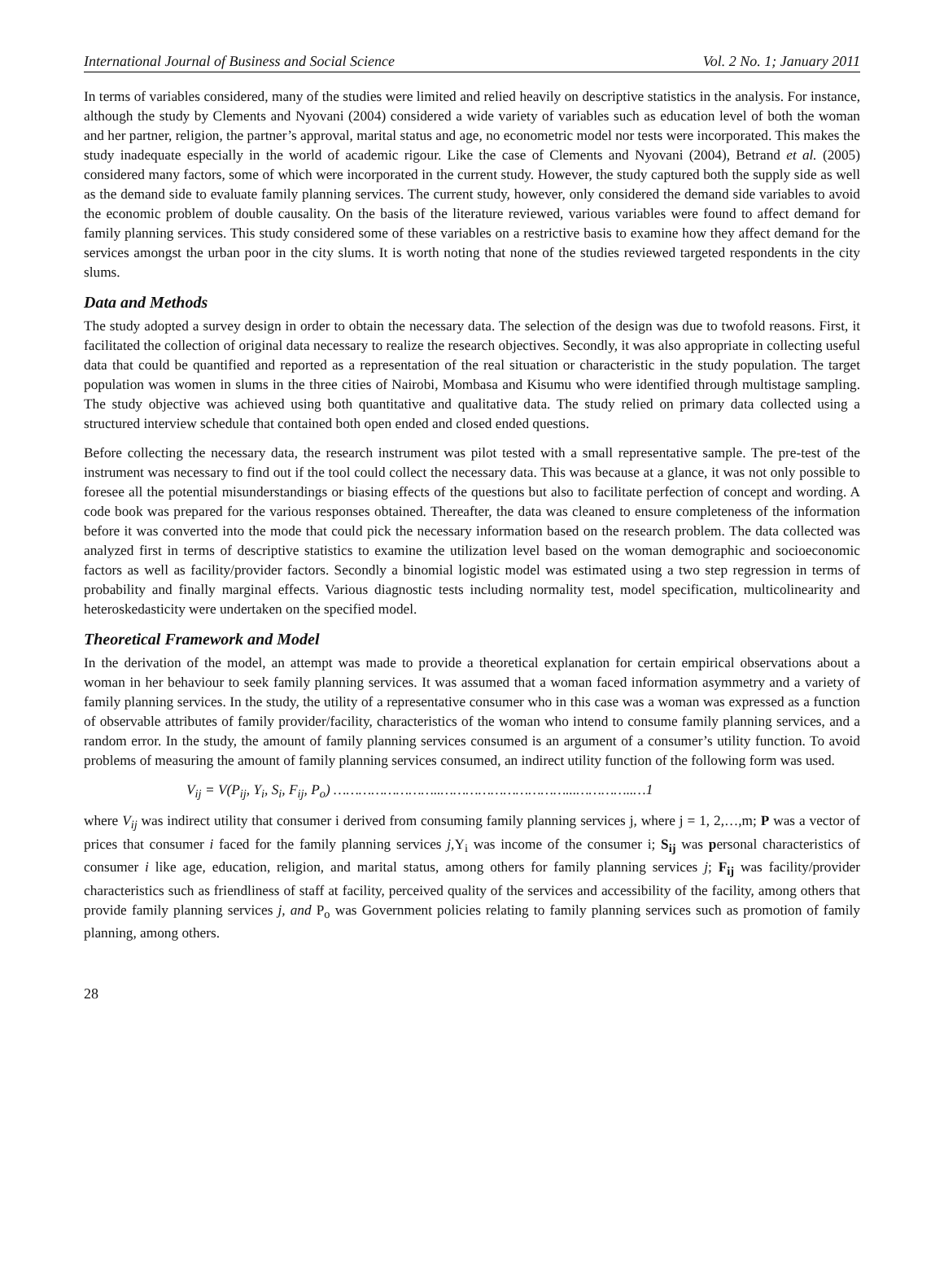International Journal of Business and Social Science Vol. 2 No. 1; January 2011
In terms of variables considered, many of the studies were limited and relied heavily on descriptive statistics in the analysis. For instance, although the study by Clements and Nyovani (2004) considered a wide variety of variables such as education level of both the woman and her partner, religion, the partner’s approval, marital status and age, no econometric model nor tests were incorporated. This makes the study inadequate especially in the world of academic rigour. Like the case of Clements and Nyovani (2004), Betrand et al. (2005) considered many factors, some of which were incorporated in the current study. However, the study captured both the supply side as well as the demand side to evaluate family planning services. The current study, however, only considered the demand side variables to avoid the economic problem of double causality. On the basis of the literature reviewed, various variables were found to affect demand for family planning services. This study considered some of these variables on a restrictive basis to examine how they affect demand for the services amongst the urban poor in the city slums. It is worth noting that none of the studies reviewed targeted respondents in the city slums.
Data and Methods
The study adopted a survey design in order to obtain the necessary data. The selection of the design was due to twofold reasons. First, it facilitated the collection of original data necessary to realize the research objectives. Secondly, it was also appropriate in collecting useful data that could be quantified and reported as a representation of the real situation or characteristic in the study population. The target population was women in slums in the three cities of Nairobi, Mombasa and Kisumu who were identified through multistage sampling. The study objective was achieved using both quantitative and qualitative data. The study relied on primary data collected using a structured interview schedule that contained both open ended and closed ended questions.
Before collecting the necessary data, the research instrument was pilot tested with a small representative sample. The pre-test of the instrument was necessary to find out if the tool could collect the necessary data. This was because at a glance, it was not only possible to foresee all the potential misunderstandings or biasing effects of the questions but also to facilitate perfection of concept and wording. A code book was prepared for the various responses obtained. Thereafter, the data was cleaned to ensure completeness of the information before it was converted into the mode that could pick the necessary information based on the research problem. The data collected was analyzed first in terms of descriptive statistics to examine the utilization level based on the woman demographic and socioeconomic factors as well as facility/provider factors. Secondly a binomial logistic model was estimated using a two step regression in terms of probability and finally marginal effects. Various diagnostic tests including normality test, model specification, multicolinearity and heteroskedasticity were undertaken on the specified model.
Theoretical Framework and Model
In the derivation of the model, an attempt was made to provide a theoretical explanation for certain empirical observations about a woman in her behaviour to seek family planning services. It was assumed that a woman faced information asymmetry and a variety of family planning services. In the study, the utility of a representative consumer who in this case was a woman was expressed as a function of observable attributes of family provider/facility, characteristics of the woman who intend to consume family planning services, and a random error. In the study, the amount of family planning services consumed is an argument of a consumer’s utility function. To avoid problems of measuring the amount of family planning services consumed, an indirect utility function of the following form was used.
V<sub>ij</sub> = V(P<sub>ij</sub>, Y<sub>i</sub>, S<sub>i</sub>, F<sub>ij</sub>, P<sub>o</sub>) ……………………..…………………………...…………..…1
where V<sub>ij</sub> was indirect utility that consumer i derived from consuming family planning services j, where j = 1, 2,…,m; P was a vector of prices that consumer i faced for the family planning services j, Y<sub>i</sub> was income of the consumer i; S<sub>ij</sub> was personal characteristics of consumer i like age, education, religion, and marital status, among others for family planning services j; F<sub>ij</sub> was facility/provider characteristics such as friendliness of staff at facility, perceived quality of the services and accessibility of the facility, among others that provide family planning services j, and P<sub>o</sub> was Government policies relating to family planning services such as promotion of family planning, among others.
28